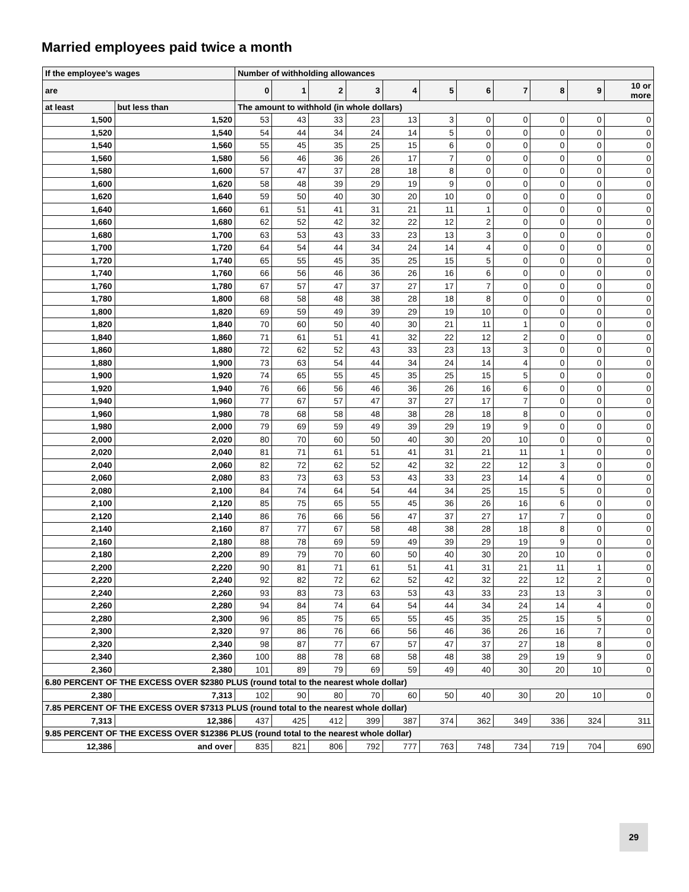Married employees paid twice a month
| If the employee’s wages | | Number of withholding allowances | | | | | | | | | | |
| --- | --- | --- | --- | --- | --- | --- | --- | --- | --- | --- | --- | --- |
| are | | 0 | 1 | 2 | 3 | 4 | 5 | 6 | 7 | 8 | 9 | 10 or more |
| at least | but less than | The amount to withhold (in whole dollars) | | | | | | | | | | |
| 1,500 | 1,520 | 53 | 43 | 33 | 23 | 13 | 3 | 0 | 0 | 0 | 0 | 0 |
| 1,520 | 1,540 | 54 | 44 | 34 | 24 | 14 | 5 | 0 | 0 | 0 | 0 | 0 |
| 1,540 | 1,560 | 55 | 45 | 35 | 25 | 15 | 6 | 0 | 0 | 0 | 0 | 0 |
| 1,560 | 1,580 | 56 | 46 | 36 | 26 | 17 | 7 | 0 | 0 | 0 | 0 | 0 |
| 1,580 | 1,600 | 57 | 47 | 37 | 28 | 18 | 8 | 0 | 0 | 0 | 0 | 0 |
| 1,600 | 1,620 | 58 | 48 | 39 | 29 | 19 | 9 | 0 | 0 | 0 | 0 | 0 |
| 1,620 | 1,640 | 59 | 50 | 40 | 30 | 20 | 10 | 0 | 0 | 0 | 0 | 0 |
| 1,640 | 1,660 | 61 | 51 | 41 | 31 | 21 | 11 | 1 | 0 | 0 | 0 | 0 |
| 1,660 | 1,680 | 62 | 52 | 42 | 32 | 22 | 12 | 2 | 0 | 0 | 0 | 0 |
| 1,680 | 1,700 | 63 | 53 | 43 | 33 | 23 | 13 | 3 | 0 | 0 | 0 | 0 |
| 1,700 | 1,720 | 64 | 54 | 44 | 34 | 24 | 14 | 4 | 0 | 0 | 0 | 0 |
| 1,720 | 1,740 | 65 | 55 | 45 | 35 | 25 | 15 | 5 | 0 | 0 | 0 | 0 |
| 1,740 | 1,760 | 66 | 56 | 46 | 36 | 26 | 16 | 6 | 0 | 0 | 0 | 0 |
| 1,760 | 1,780 | 67 | 57 | 47 | 37 | 27 | 17 | 7 | 0 | 0 | 0 | 0 |
| 1,780 | 1,800 | 68 | 58 | 48 | 38 | 28 | 18 | 8 | 0 | 0 | 0 | 0 |
| 1,800 | 1,820 | 69 | 59 | 49 | 39 | 29 | 19 | 10 | 0 | 0 | 0 | 0 |
| 1,820 | 1,840 | 70 | 60 | 50 | 40 | 30 | 21 | 11 | 1 | 0 | 0 | 0 |
| 1,840 | 1,860 | 71 | 61 | 51 | 41 | 32 | 22 | 12 | 2 | 0 | 0 | 0 |
| 1,860 | 1,880 | 72 | 62 | 52 | 43 | 33 | 23 | 13 | 3 | 0 | 0 | 0 |
| 1,880 | 1,900 | 73 | 63 | 54 | 44 | 34 | 24 | 14 | 4 | 0 | 0 | 0 |
| 1,900 | 1,920 | 74 | 65 | 55 | 45 | 35 | 25 | 15 | 5 | 0 | 0 | 0 |
| 1,920 | 1,940 | 76 | 66 | 56 | 46 | 36 | 26 | 16 | 6 | 0 | 0 | 0 |
| 1,940 | 1,960 | 77 | 67 | 57 | 47 | 37 | 27 | 17 | 7 | 0 | 0 | 0 |
| 1,960 | 1,980 | 78 | 68 | 58 | 48 | 38 | 28 | 18 | 8 | 0 | 0 | 0 |
| 1,980 | 2,000 | 79 | 69 | 59 | 49 | 39 | 29 | 19 | 9 | 0 | 0 | 0 |
| 2,000 | 2,020 | 80 | 70 | 60 | 50 | 40 | 30 | 20 | 10 | 0 | 0 | 0 |
| 2,020 | 2,040 | 81 | 71 | 61 | 51 | 41 | 31 | 21 | 11 | 1 | 0 | 0 |
| 2,040 | 2,060 | 82 | 72 | 62 | 52 | 42 | 32 | 22 | 12 | 3 | 0 | 0 |
| 2,060 | 2,080 | 83 | 73 | 63 | 53 | 43 | 33 | 23 | 14 | 4 | 0 | 0 |
| 2,080 | 2,100 | 84 | 74 | 64 | 54 | 44 | 34 | 25 | 15 | 5 | 0 | 0 |
| 2,100 | 2,120 | 85 | 75 | 65 | 55 | 45 | 36 | 26 | 16 | 6 | 0 | 0 |
| 2,120 | 2,140 | 86 | 76 | 66 | 56 | 47 | 37 | 27 | 17 | 7 | 0 | 0 |
| 2,140 | 2,160 | 87 | 77 | 67 | 58 | 48 | 38 | 28 | 18 | 8 | 0 | 0 |
| 2,160 | 2,180 | 88 | 78 | 69 | 59 | 49 | 39 | 29 | 19 | 9 | 0 | 0 |
| 2,180 | 2,200 | 89 | 79 | 70 | 60 | 50 | 40 | 30 | 20 | 10 | 0 | 0 |
| 2,200 | 2,220 | 90 | 81 | 71 | 61 | 51 | 41 | 31 | 21 | 11 | 1 | 0 |
| 2,220 | 2,240 | 92 | 82 | 72 | 62 | 52 | 42 | 32 | 22 | 12 | 2 | 0 |
| 2,240 | 2,260 | 93 | 83 | 73 | 63 | 53 | 43 | 33 | 23 | 13 | 3 | 0 |
| 2,260 | 2,280 | 94 | 84 | 74 | 64 | 54 | 44 | 34 | 24 | 14 | 4 | 0 |
| 2,280 | 2,300 | 96 | 85 | 75 | 65 | 55 | 45 | 35 | 25 | 15 | 5 | 0 |
| 2,300 | 2,320 | 97 | 86 | 76 | 66 | 56 | 46 | 36 | 26 | 16 | 7 | 0 |
| 2,320 | 2,340 | 98 | 87 | 77 | 67 | 57 | 47 | 37 | 27 | 18 | 8 | 0 |
| 2,340 | 2,360 | 100 | 88 | 78 | 68 | 58 | 48 | 38 | 29 | 19 | 9 | 0 |
| 2,360 | 2,380 | 101 | 89 | 79 | 69 | 59 | 49 | 40 | 30 | 20 | 10 | 0 |
| 6.80 PERCENT OF THE EXCESS OVER $2380 PLUS (round total to the nearest whole dollar) | | | | | | | | | | | | |
| 2,380 | 7,313 | 102 | 90 | 80 | 70 | 60 | 50 | 40 | 30 | 20 | 10 | 0 |
| 7.85 PERCENT OF THE EXCESS OVER $7313 PLUS (round total to the nearest whole dollar) | | | | | | | | | | | | |
| 7,313 | 12,386 | 437 | 425 | 412 | 399 | 387 | 374 | 362 | 349 | 336 | 324 | 311 |
| 9.85 PERCENT OF THE EXCESS OVER $12386 PLUS (round total to the nearest whole dollar) | | | | | | | | | | | | |
| 12,386 | and over | 835 | 821 | 806 | 792 | 777 | 763 | 748 | 734 | 719 | 704 | 690 |
29